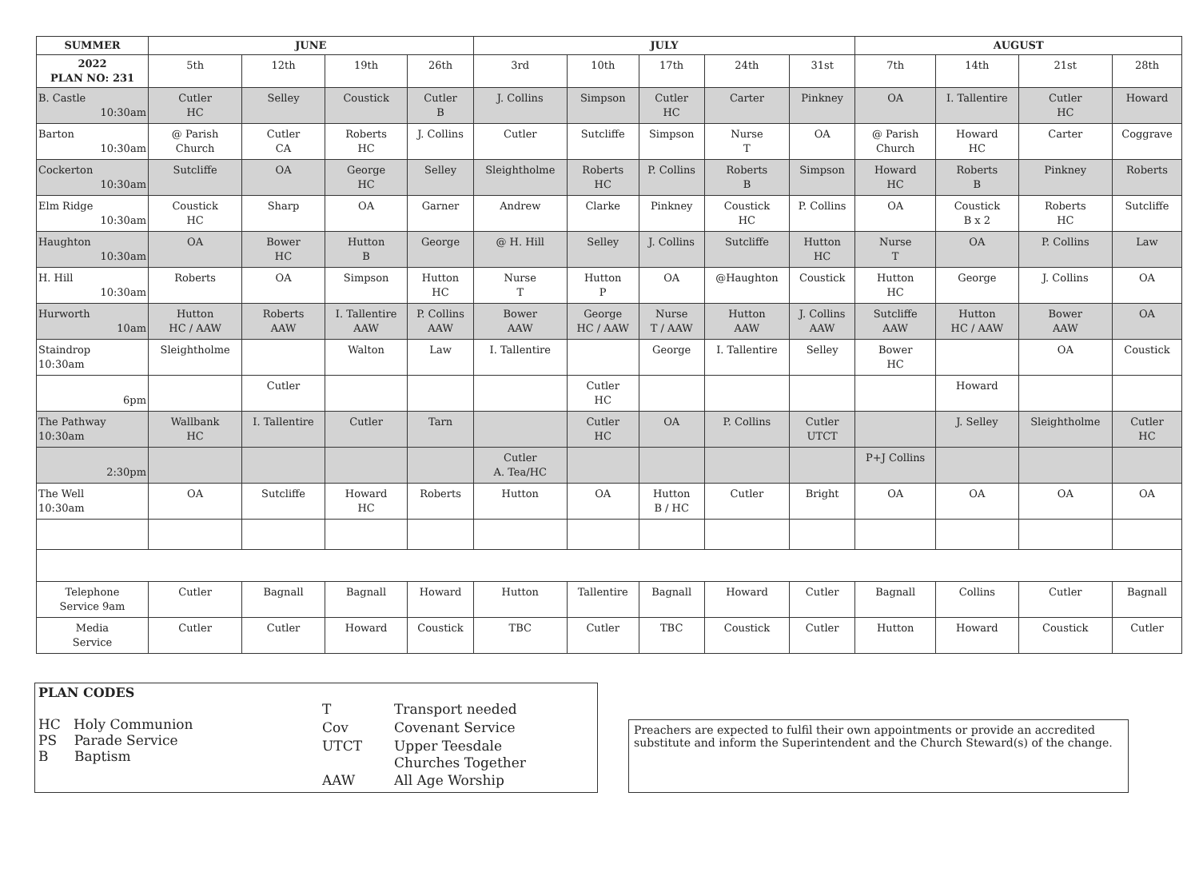| SUMMER | JUNE | | | | JULY | | | | | AUGUST | | | |
| --- | --- | --- | --- | --- | --- | --- | --- | --- | --- | --- | --- | --- | --- |
| 2022 PLAN NO: 231 | 5th | 12th | 19th | 26th | 3rd | 10th | 17th | 24th | 31st | 7th | 14th | 21st | 28th |
| B. Castle 10:30am | Cutler HC | Selley | Coustick | Cutler B | J. Collins | Simpson | Cutler HC | Carter | Pinkney | OA | I. Tallentire | Cutler HC | Howard |
| Barton 10:30am | @ Parish Church | Cutler CA | Roberts HC | J. Collins | Cutler | Sutcliffe | Simpson | Nurse T | OA | @ Parish Church | Howard HC | Carter | Coggrave |
| Cockerton 10:30am | Sutcliffe | OA | George HC | Selley | Sleightholme | Roberts HC | P. Collins | Roberts B | Simpson | Howard HC | Roberts B | Pinkney | Roberts |
| Elm Ridge 10:30am | Coustick HC | Sharp | OA | Garner | Andrew | Clarke | Pinkney | Coustick HC | P. Collins | OA | Coustick B x 2 | Roberts HC | Sutcliffe |
| Haughton 10:30am | OA | Bower HC | Hutton B | George | @ H. Hill | Selley | J. Collins | Sutcliffe | Hutton HC | Nurse T | OA | P. Collins | Law |
| H. Hill 10:30am | Roberts | OA | Simpson | Hutton HC | Nurse T | Hutton P | OA | @Haughton | Coustick | Hutton HC | George | J. Collins | OA |
| Hurworth 10am | Hutton HC / AAW | Roberts AAW | I. Tallentire AAW | P. Collins AAW | Bower AAW | George HC / AAW | Nurse T / AAW | Hutton AAW | J. Collins AAW | Sutcliffe AAW | Hutton HC / AAW | Bower AAW | OA |
| Staindrop 10:30am | Sleightholme | | Walton | Law | I. Tallentire | | George | I. Tallentire | Selley | Bower HC | | OA | Coustick |
| 6pm | | Cutler | | | | Cutler HC | | | | | Howard | | |
| The Pathway 10:30am | Wallbank HC | I. Tallentire | Cutler | Tarn | | Cutler HC | OA | P. Collins | Cutler UTCT | | J. Selley | Sleightholme | Cutler HC |
| 2:30pm | | | | | Cutler A. Tea/HC | | | | | P+J Collins | | | |
| The Well 10:30am | OA | Sutcliffe | Howard HC | Roberts | Hutton | OA | Hutton B / HC | Cutler | Bright | OA | OA | OA | OA |
| Telephone Service 9am | Cutler | Bagnall | Bagnall | Howard | Hutton | Tallentire | Bagnall | Howard | Cutler | Bagnall | Collins | Cutler | Bagnall |
| Media Service | Cutler | Cutler | Howard | Coustick | TBC | Cutler | TBC | Coustick | Cutler | Hutton | Howard | Coustick | Cutler |
PLAN CODES
HC Holy Communion
PS Parade Service
B Baptism
T Transport needed Cov Covenant Service UTCT Upper Teesdale
Churches Together AAW All Age Worship
Preachers are expected to fulfil their own appointments or provide an accredited substitute and inform the Superintendent and the Church Steward(s) of the change.